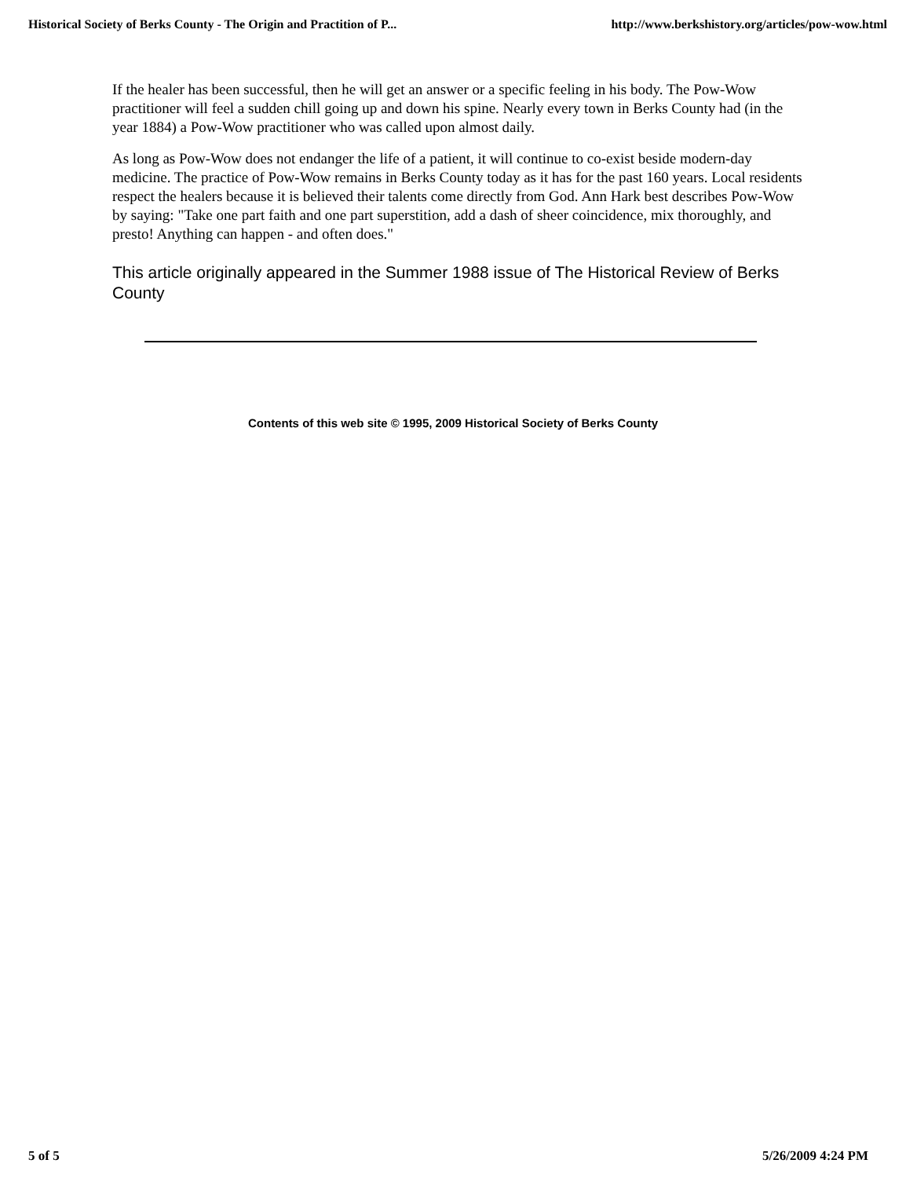Historical Society of Berks County - The Origin and Practition of P... http://www.berkshistory.org/articles/pow-wow.html
If the healer has been successful, then he will get an answer or a specific feeling in his body. The Pow-Wow practitioner will feel a sudden chill going up and down his spine. Nearly every town in Berks County had (in the year 1884) a Pow-Wow practitioner who was called upon almost daily.
As long as Pow-Wow does not endanger the life of a patient, it will continue to co-exist beside modern-day medicine. The practice of Pow-Wow remains in Berks County today as it has for the past 160 years. Local residents respect the healers because it is believed their talents come directly from God. Ann Hark best describes Pow-Wow by saying: "Take one part faith and one part superstition, add a dash of sheer coincidence, mix thoroughly, and presto! Anything can happen - and often does."
This article originally appeared in the Summer 1988 issue of The Historical Review of Berks County
Contents of this web site © 1995, 2009 Historical Society of Berks County
5 of 5 5/26/2009 4:24 PM